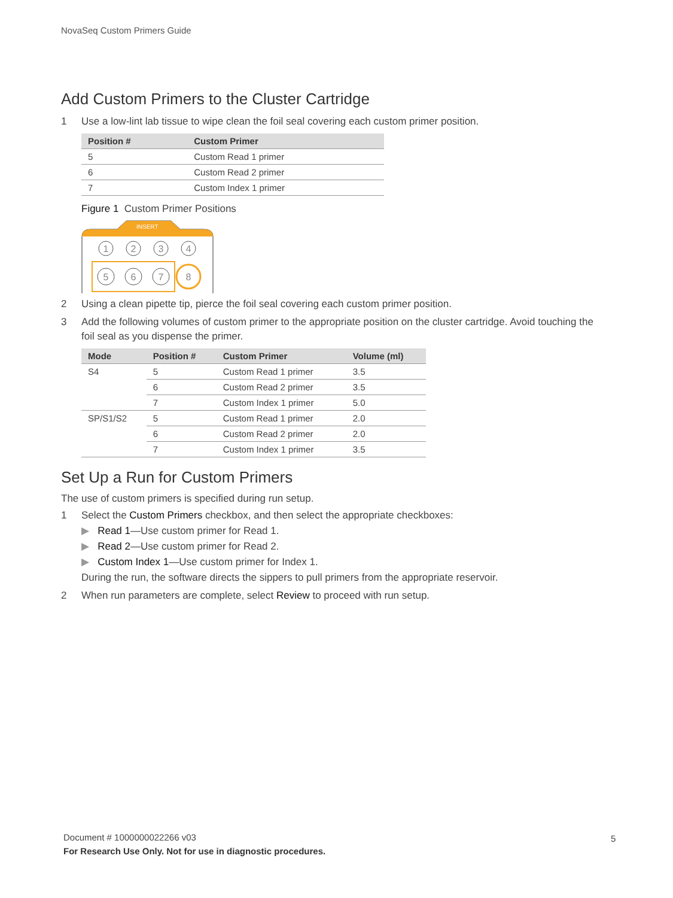NovaSeq Custom Primers Guide
Add Custom Primers to the Cluster Cartridge
1 Use a low-lint lab tissue to wipe clean the foil seal covering each custom primer position.
| Position # | Custom Primer |
| --- | --- |
| 5 | Custom Read 1 primer |
| 6 | Custom Read 2 primer |
| 7 | Custom Index 1 primer |
Figure 1 Custom Primer Positions
INSERT
1
2
3
4
5
6
7
8
2 Using a clean pipette tip, pierce the foil seal covering each custom primer position.
3 Add the following volumes of custom primer to the appropriate position on the cluster cartridge. Avoid touching the foil seal as you dispense the primer.
| Mode | Position # | Custom Primer | Volume (ml) |
| --- | --- | --- | --- |
| S4 | 5 | Custom Read 1 primer | 3.5 |
| | 6 | Custom Read 2 primer | 3.5 |
| | 7 | Custom Index 1 primer | 5.0 |
| SP/S1/S2 | 5 | Custom Read 1 primer | 2.0 |
| | 6 | Custom Read 2 primer | 2.0 |
| | 7 | Custom Index 1 primer | 3.5 |
Set Up a Run for Custom Primers
The use of custom primers is specified during run setup.
1 Select the Custom Primers checkbox, and then select the appropriate checkboxes:
▶ Read 1—Use custom primer for Read 1.
▶ Read 2—Use custom primer for Read 2.
▶ Custom Index 1—Use custom primer for Index 1.
During the run, the software directs the sippers to pull primers from the appropriate reservoir.
2 When run parameters are complete, select Review to proceed with run setup.
Document # 1000000022266 v03
For Research Use Only. Not for use in diagnostic procedures.
5